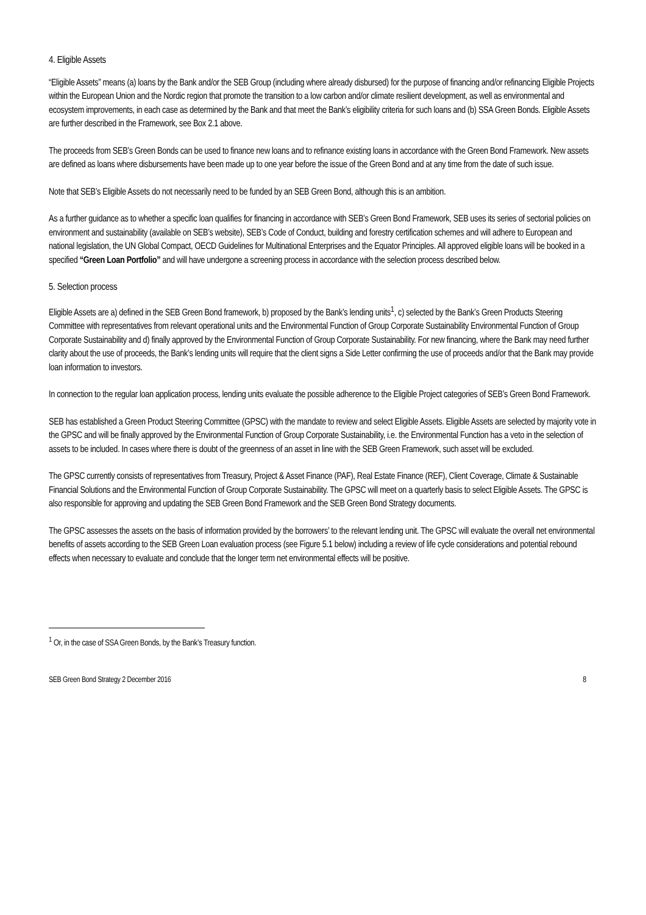4. Eligible Assets
“Eligible Assets” means (a) loans by the Bank and/or the SEB Group (including where already disbursed) for the purpose of financing and/or refinancing Eligible Projects within the European Union and the Nordic region that promote the transition to a low carbon and/or climate resilient development, as well as environmental and ecosystem improvements, in each case as determined by the Bank and that meet the Bank’s eligibility criteria for such loans and (b) SSA Green Bonds. Eligible Assets are further described in the Framework, see Box 2.1 above.
The proceeds from SEB’s Green Bonds can be used to finance new loans and to refinance existing loans in accordance with the Green Bond Framework. New assets are defined as loans where disbursements have been made up to one year before the issue of the Green Bond and at any time from the date of such issue.
Note that SEB’s Eligible Assets do not necessarily need to be funded by an SEB Green Bond, although this is an ambition.
As a further guidance as to whether a specific loan qualifies for financing in accordance with SEB’s Green Bond Framework, SEB uses its series of sectorial policies on environment and sustainability (available on SEB’s website), SEB’s Code of Conduct, building and forestry certification schemes and will adhere to European and national legislation, the UN Global Compact, OECD Guidelines for Multinational Enterprises and the Equator Principles. All approved eligible loans will be booked in a specified “Green Loan Portfolio” and will have undergone a screening process in accordance with the selection process described below.
5. Selection process
Eligible Assets are a) defined in the SEB Green Bond framework, b) proposed by the Bank’s lending units<sup>1</sup>, c) selected by the Bank’s Green Products Steering Committee with representatives from relevant operational units and the Environmental Function of Group Corporate Sustainability Environmental Function of Group Corporate Sustainability and d) finally approved by the Environmental Function of Group Corporate Sustainability. For new financing, where the Bank may need further clarity about the use of proceeds, the Bank’s lending units will require that the client signs a Side Letter confirming the use of proceeds and/or that the Bank may provide loan information to investors.
In connection to the regular loan application process, lending units evaluate the possible adherence to the Eligible Project categories of SEB’s Green Bond Framework.
SEB has established a Green Product Steering Committee (GPSC) with the mandate to review and select Eligible Assets. Eligible Assets are selected by majority vote in the GPSC and will be finally approved by the Environmental Function of Group Corporate Sustainability, i.e. the Environmental Function has a veto in the selection of assets to be included. In cases where there is doubt of the greenness of an asset in line with the SEB Green Framework, such asset will be excluded.
The GPSC currently consists of representatives from Treasury, Project & Asset Finance (PAF), Real Estate Finance (REF), Client Coverage, Climate & Sustainable Financial Solutions and the Environmental Function of Group Corporate Sustainability. The GPSC will meet on a quarterly basis to select Eligible Assets. The GPSC is also responsible for approving and updating the SEB Green Bond Framework and the SEB Green Bond Strategy documents.
The GPSC assesses the assets on the basis of information provided by the borrowers’ to the relevant lending unit. The GPSC will evaluate the overall net environmental benefits of assets according to the SEB Green Loan evaluation process (see Figure 5.1 below) including a review of life cycle considerations and potential rebound effects when necessary to evaluate and conclude that the longer term net environmental effects will be positive.
<sup>1</sup> Or, in the case of SSA Green Bonds, by the Bank’s Treasury function.
SEB Green Bond Strategy 2 December 2016 8